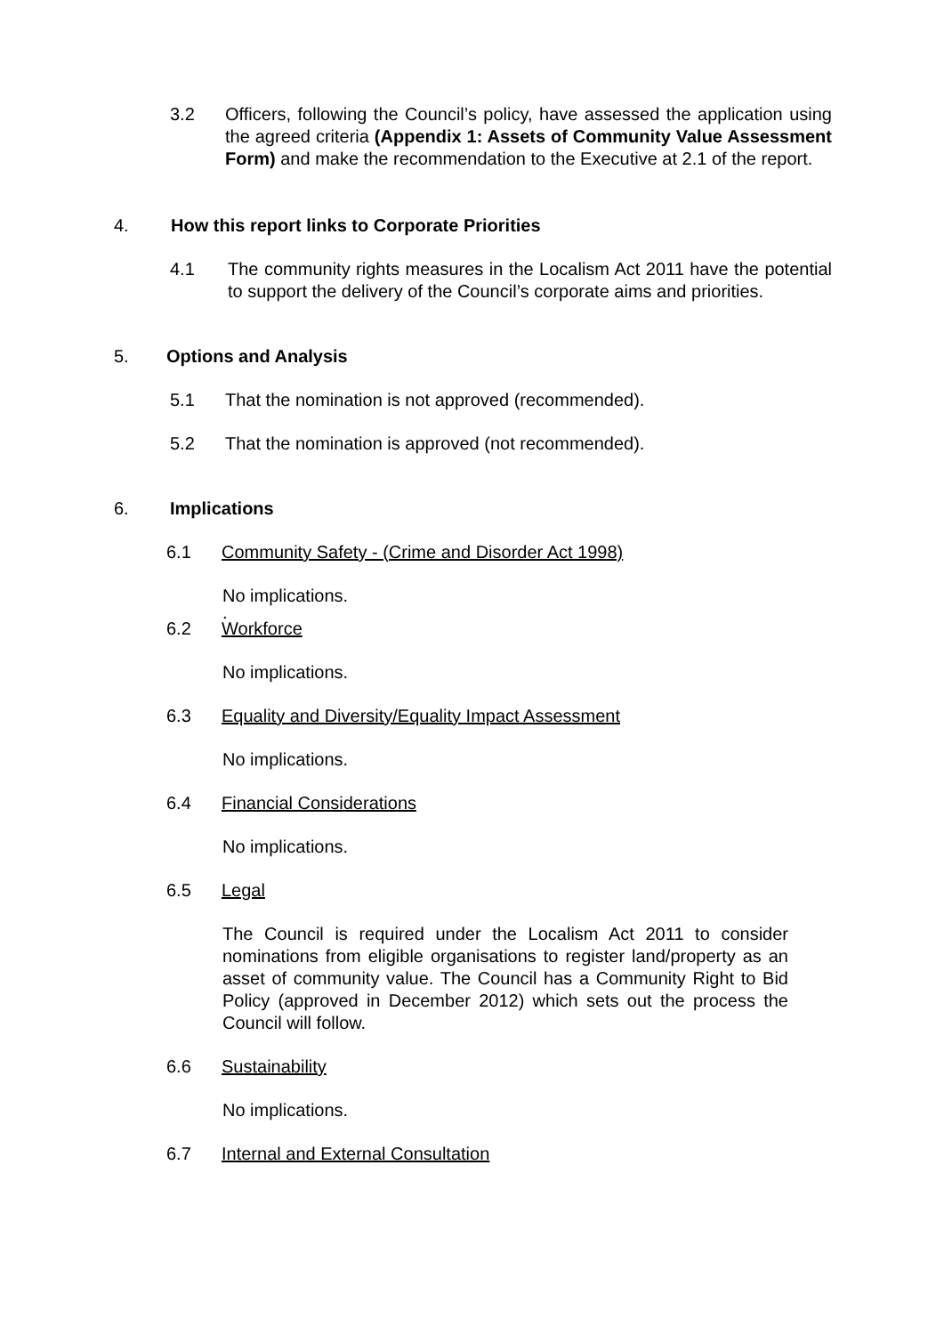3.2 Officers, following the Council’s policy, have assessed the application using the agreed criteria (Appendix 1: Assets of Community Value Assessment Form) and make the recommendation to the Executive at 2.1 of the report.
4. How this report links to Corporate Priorities
4.1 The community rights measures in the Localism Act 2011 have the potential to support the delivery of the Council’s corporate aims and priorities.
5. Options and Analysis
5.1 That the nomination is not approved (recommended).
5.2 That the nomination is approved (not recommended).
6. Implications
6.1 Community Safety - (Crime and Disorder Act 1998)
No implications.
.
6.2 Workforce
No implications.
6.3 Equality and Diversity/Equality Impact Assessment
No implications.
6.4 Financial Considerations
No implications.
6.5 Legal
The Council is required under the Localism Act 2011 to consider nominations from eligible organisations to register land/property as an asset of community value. The Council has a Community Right to Bid Policy (approved in December 2012) which sets out the process the Council will follow.
6.6 Sustainability
No implications.
6.7 Internal and External Consultation